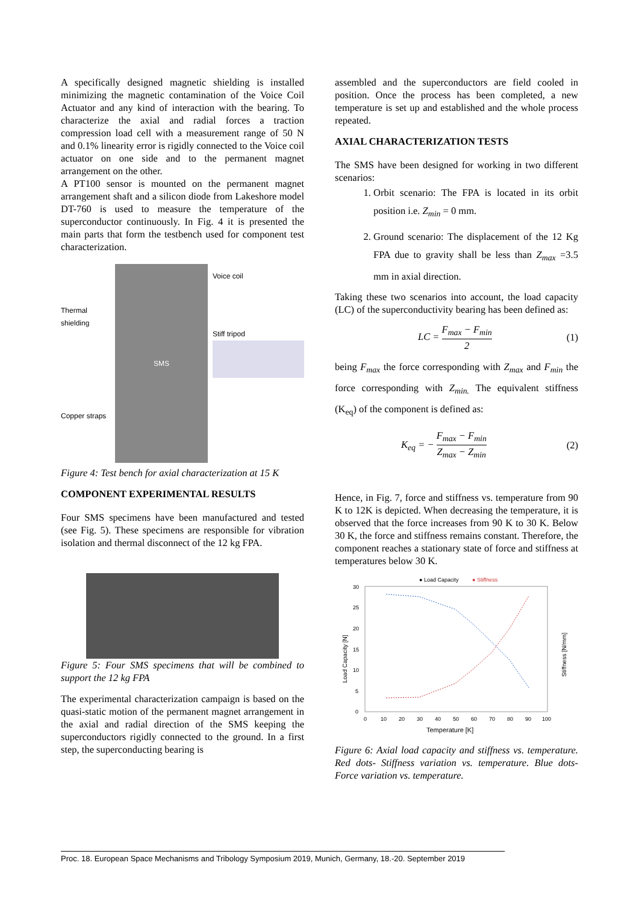A specifically designed magnetic shielding is installed minimizing the magnetic contamination of the Voice Coil Actuator and any kind of interaction with the bearing. To characterize the axial and radial forces a traction compression load cell with a measurement range of 50 N and 0.1% linearity error is rigidly connected to the Voice coil actuator on one side and to the permanent magnet arrangement on the other.
A PT100 sensor is mounted on the permanent magnet arrangement shaft and a silicon diode from Lakeshore model DT-760 is used to measure the temperature of the superconductor continuously. In Fig. 4 it is presented the main parts that form the testbench used for component test characterization.
Thermal shielding
Copper straps
SMS
Voice coil
Stiff tripod
Figure 4: Test bench for axial characterization at 15 K
COMPONENT EXPERIMENTAL RESULTS
Four SMS specimens have been manufactured and tested (see Fig. 5). These specimens are responsible for vibration isolation and thermal disconnect of the 12 kg FPA.
Figure 5: Four SMS specimens that will be combined to support the 12 kg FPA
The experimental characterization campaign is based on the quasi-static motion of the permanent magnet arrangement in the axial and radial direction of the SMS keeping the superconductors rigidly connected to the ground. In a first step, the superconducting bearing is
assembled and the superconductors are field cooled in position. Once the process has been completed, a new temperature is set up and established and the whole process repeated.
AXIAL CHARACTERIZATION TESTS
The SMS have been designed for working in two different scenarios:
1. Orbit scenario: The FPA is located in its orbit position i.e. Z<sub>min</sub> = 0 mm.
2. Ground scenario: The displacement of the 12 Kg FPA due to gravity shall be less than Z<sub>max</sub> =3.5 mm in axial direction.
Taking these two scenarios into account, the load capacity (LC) of the superconductivity bearing has been defined as:
LC = F<sub>max</sub> − F<sub>min</sub> 2 (1)
being F<sub>max</sub> the force corresponding with Z<sub>max</sub> and F<sub>min</sub> the force corresponding with Z<sub>min.</sub> The equivalent stiffness (K<sub>eq</sub>) of the component is defined as:
K<sub>eq</sub> = − F<sub>max</sub> − F<sub>min</sub> Z<sub>max</sub> − Z<sub>min</sub> (2)
Hence, in Fig. 7, force and stiffness vs. temperature from 90 K to 12K is depicted. When decreasing the temperature, it is observed that the force increases from 90 K to 30 K. Below 30 K, the force and stiffness remains constant. Therefore, the component reaches a stationary state of force and stiffness at temperatures below 30 K.
● Load Capacity
● Stiffness
30
25
20
15
10
5
0
0
10
20
30
40
50
60
70
80
90
100
Temperature [K]
Load Capacity [N]
Stiffness [N/mm]
Figure 6: Axial load capacity and stiffness vs. temperature. Red dots- Stiffness variation vs. temperature. Blue dots- Force variation vs. temperature.
Proc. 18. European Space Mechanisms and Tribology Symposium 2019, Munich, Germany, 18.-20. September 2019